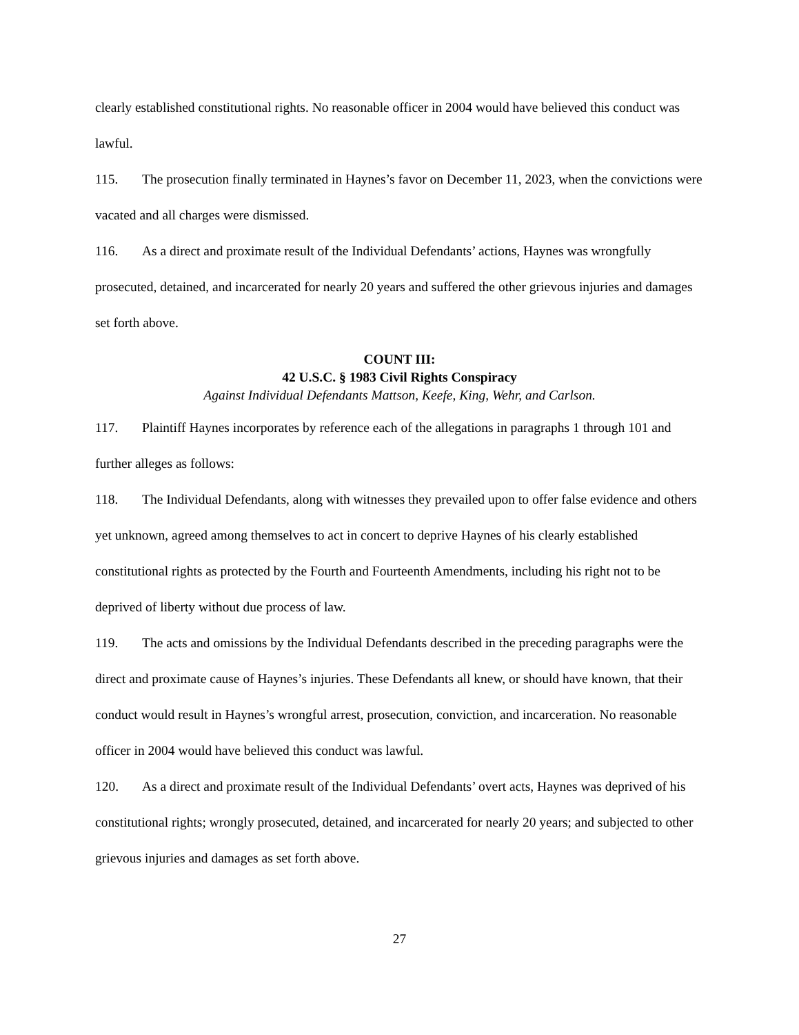clearly established constitutional rights. No reasonable officer in 2004 would have believed this conduct was lawful.
115. The prosecution finally terminated in Haynes’s favor on December 11, 2023, when the convictions were vacated and all charges were dismissed.
116. As a direct and proximate result of the Individual Defendants’ actions, Haynes was wrongfully prosecuted, detained, and incarcerated for nearly 20 years and suffered the other grievous injuries and damages set forth above.
COUNT III:
42 U.S.C. § 1983 Civil Rights Conspiracy
Against Individual Defendants Mattson, Keefe, King, Wehr, and Carlson.
117. Plaintiff Haynes incorporates by reference each of the allegations in paragraphs 1 through 101 and further alleges as follows:
118. The Individual Defendants, along with witnesses they prevailed upon to offer false evidence and others yet unknown, agreed among themselves to act in concert to deprive Haynes of his clearly established constitutional rights as protected by the Fourth and Fourteenth Amendments, including his right not to be deprived of liberty without due process of law.
119. The acts and omissions by the Individual Defendants described in the preceding paragraphs were the direct and proximate cause of Haynes’s injuries. These Defendants all knew, or should have known, that their conduct would result in Haynes’s wrongful arrest, prosecution, conviction, and incarceration. No reasonable officer in 2004 would have believed this conduct was lawful.
120. As a direct and proximate result of the Individual Defendants’ overt acts, Haynes was deprived of his constitutional rights; wrongly prosecuted, detained, and incarcerated for nearly 20 years; and subjected to other grievous injuries and damages as set forth above.
27